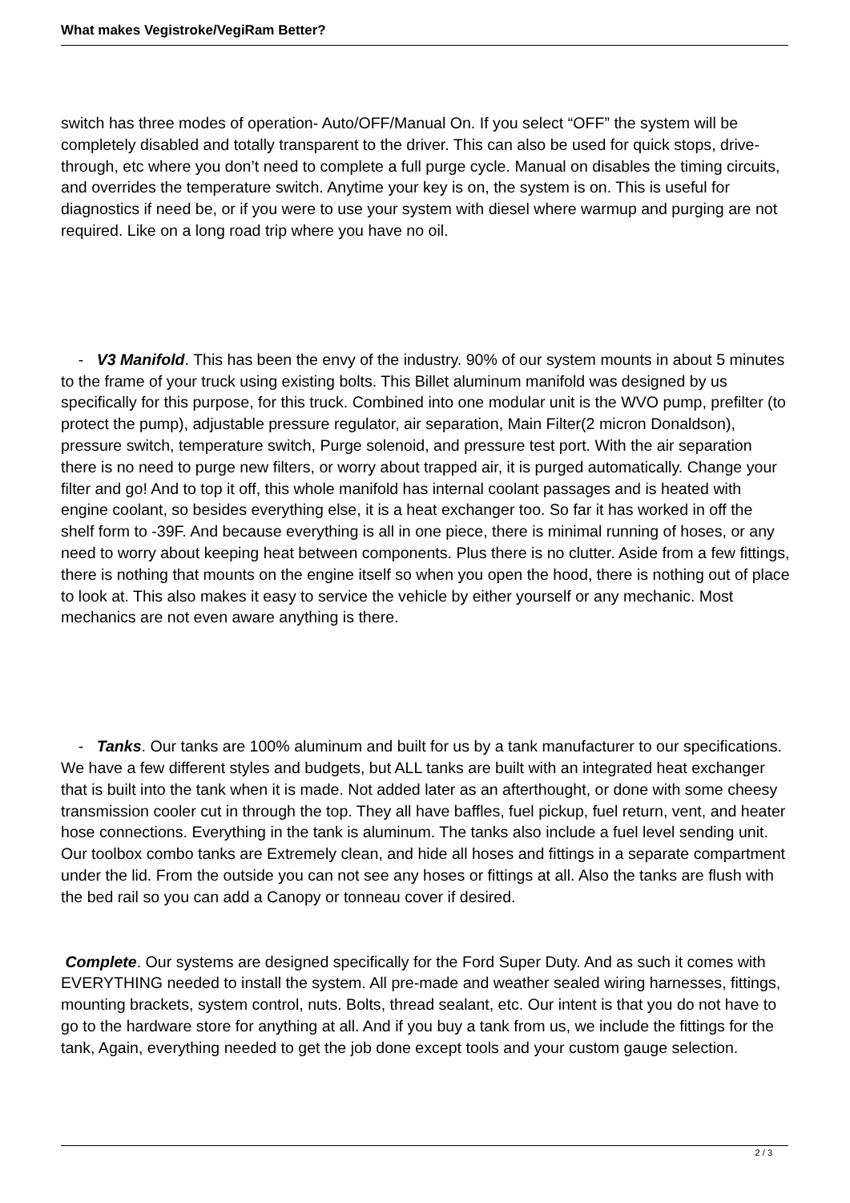What makes Vegistroke/VegiRam Better?
switch has three modes of operation- Auto/OFF/Manual On. If you select “OFF” the system will be completely disabled and totally transparent to the driver. This can also be used for quick stops, drive-through, etc where you don’t need to complete a full purge cycle. Manual on disables the timing circuits, and overrides the temperature switch. Anytime your key is on, the system is on. This is useful for diagnostics if need be, or if you were to use your system with diesel where warmup and purging are not required. Like on a long road trip where you have no oil.
- V3 Manifold. This has been the envy of the industry. 90% of our system mounts in about 5 minutes to the frame of your truck using existing bolts. This Billet aluminum manifold was designed by us specifically for this purpose, for this truck. Combined into one modular unit is the WVO pump, prefilter (to protect the pump), adjustable pressure regulator, air separation, Main Filter(2 micron Donaldson), pressure switch, temperature switch, Purge solenoid, and pressure test port. With the air separation there is no need to purge new filters, or worry about trapped air, it is purged automatically. Change your filter and go! And to top it off, this whole manifold has internal coolant passages and is heated with engine coolant, so besides everything else, it is a heat exchanger too. So far it has worked in off the shelf form to -39F. And because everything is all in one piece, there is minimal running of hoses, or any need to worry about keeping heat between components. Plus there is no clutter. Aside from a few fittings, there is nothing that mounts on the engine itself so when you open the hood, there is nothing out of place to look at. This also makes it easy to service the vehicle by either yourself or any mechanic. Most mechanics are not even aware anything is there.
- Tanks. Our tanks are 100% aluminum and built for us by a tank manufacturer to our specifications. We have a few different styles and budgets, but ALL tanks are built with an integrated heat exchanger that is built into the tank when it is made. Not added later as an afterthought, or done with some cheesy transmission cooler cut in through the top. They all have baffles, fuel pickup, fuel return, vent, and heater hose connections. Everything in the tank is aluminum. The tanks also include a fuel level sending unit. Our toolbox combo tanks are Extremely clean, and hide all hoses and fittings in a separate compartment under the lid. From the outside you can not see any hoses or fittings at all. Also the tanks are flush with the bed rail so you can add a Canopy or tonneau cover if desired.
Complete. Our systems are designed specifically for the Ford Super Duty. And as such it comes with EVERYTHING needed to install the system. All pre-made and weather sealed wiring harnesses, fittings, mounting brackets, system control, nuts. Bolts, thread sealant, etc. Our intent is that you do not have to go to the hardware store for anything at all. And if you buy a tank from us, we include the fittings for the tank, Again, everything needed to get the job done except tools and your custom gauge selection.
2 / 3